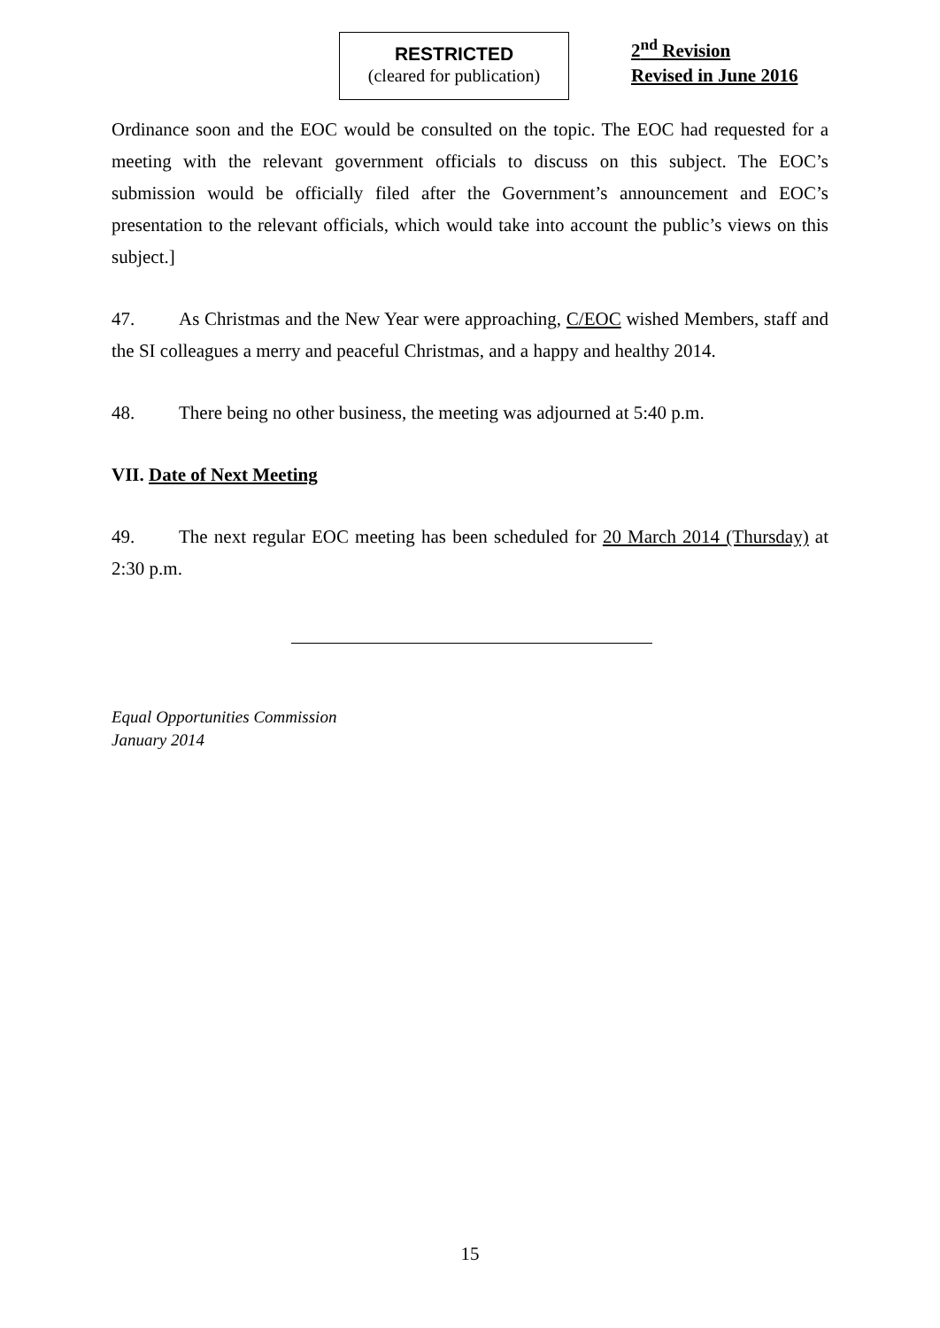RESTRICTED
(cleared for publication)
2<sup>nd</sup> Revision
Revised in June 2016
Ordinance soon and the EOC would be consulted on the topic. The EOC had requested for a meeting with the relevant government officials to discuss on this subject. The EOC’s submission would be officially filed after the Government’s announcement and EOC’s presentation to the relevant officials, which would take into account the public’s views on this subject.]
47. As Christmas and the New Year were approaching, C/EOC wished Members, staff and the SI colleagues a merry and peaceful Christmas, and a happy and healthy 2014.
48. There being no other business, the meeting was adjourned at 5:40 p.m.
VII. Date of Next Meeting
49. The next regular EOC meeting has been scheduled for 20 March 2014 (Thursday) at 2:30 p.m.
Equal Opportunities Commission
January 2014
15